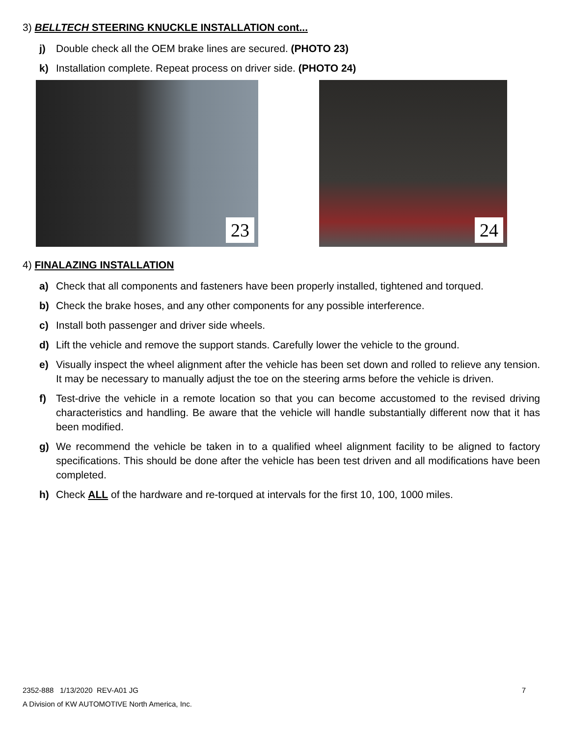3) BELLTECH STEERING KNUCKLE INSTALLATION cont...
j) Double check all the OEM brake lines are secured. (PHOTO 23)
k) Installation complete. Repeat process on driver side. (PHOTO 24)
23 24
4) FINALAZING INSTALLATION
a) Check that all components and fasteners have been properly installed, tightened and torqued.
b) Check the brake hoses, and any other components for any possible interference.
c) Install both passenger and driver side wheels.
d) Lift the vehicle and remove the support stands. Carefully lower the vehicle to the ground.
e) Visually inspect the wheel alignment after the vehicle has been set down and rolled to relieve any tension. It may be necessary to manually adjust the toe on the steering arms before the vehicle is driven.
f) Test-drive the vehicle in a remote location so that you can become accustomed to the revised driving characteristics and handling. Be aware that the vehicle will handle substantially different now that it has been modified.
g) We recommend the vehicle be taken in to a qualified wheel alignment facility to be aligned to factory specifications. This should be done after the vehicle has been test driven and all modifications have been completed.
h) Check ALL of the hardware and re-torqued at intervals for the first 10, 100, 1000 miles.
2352-888 1/13/2020 REV-A01 JG 7
A Division of KW AUTOMOTIVE North America, Inc.